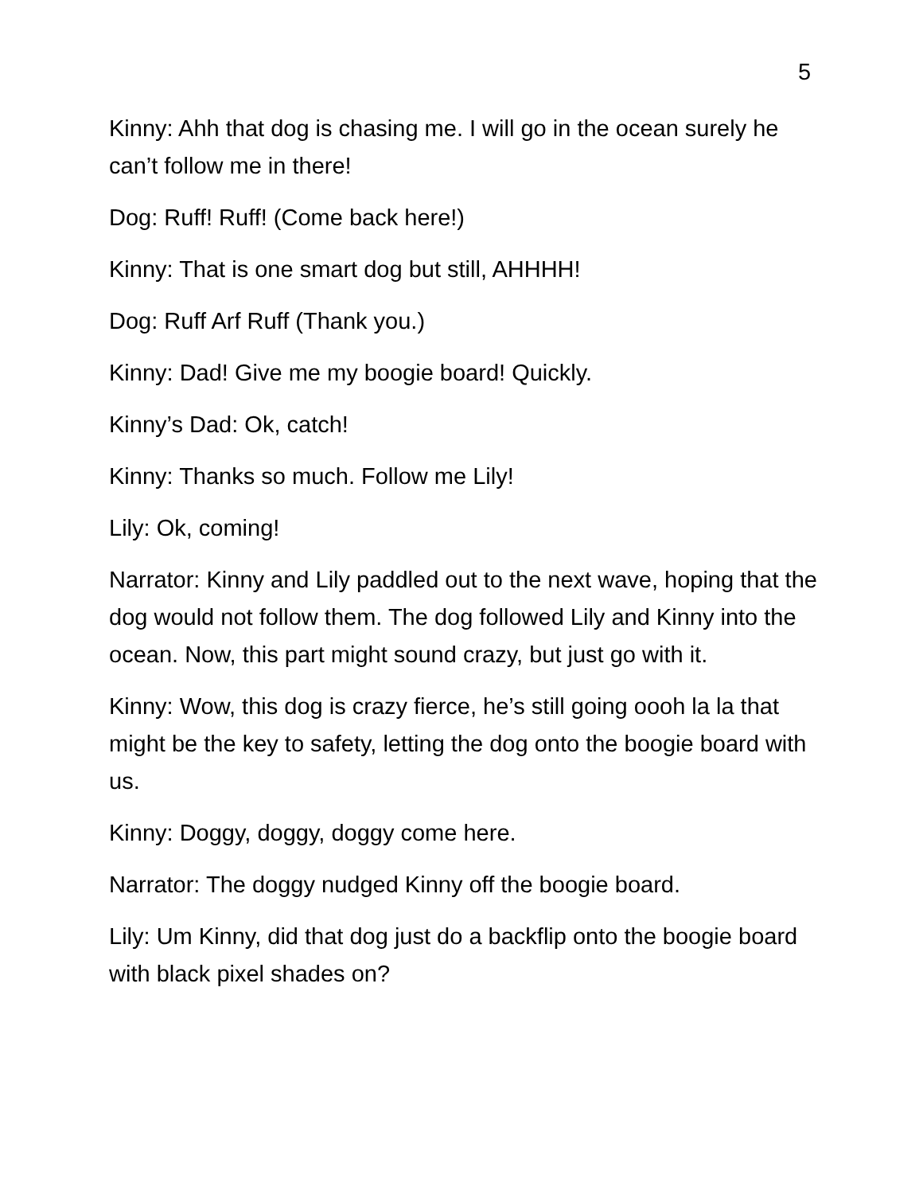5
Kinny: Ahh that dog is chasing me. I will go in the ocean surely he can’t follow me in there!
Dog: Ruff! Ruff! (Come back here!)
Kinny: That is one smart dog but still, AHHHH!
Dog: Ruff Arf Ruff (Thank you.)
Kinny: Dad! Give me my boogie board! Quickly.
Kinny’s Dad: Ok, catch!
Kinny: Thanks so much. Follow me Lily!
Lily: Ok, coming!
Narrator: Kinny and Lily paddled out to the next wave, hoping that the dog would not follow them. The dog followed Lily and Kinny into the ocean. Now, this part might sound crazy, but just go with it.
Kinny: Wow, this dog is crazy fierce, he’s still going oooh la la that might be the key to safety, letting the dog onto the boogie board with us.
Kinny: Doggy, doggy, doggy come here.
Narrator: The doggy nudged Kinny off the boogie board.
Lily: Um Kinny, did that dog just do a backflip onto the boogie board with black pixel shades on?